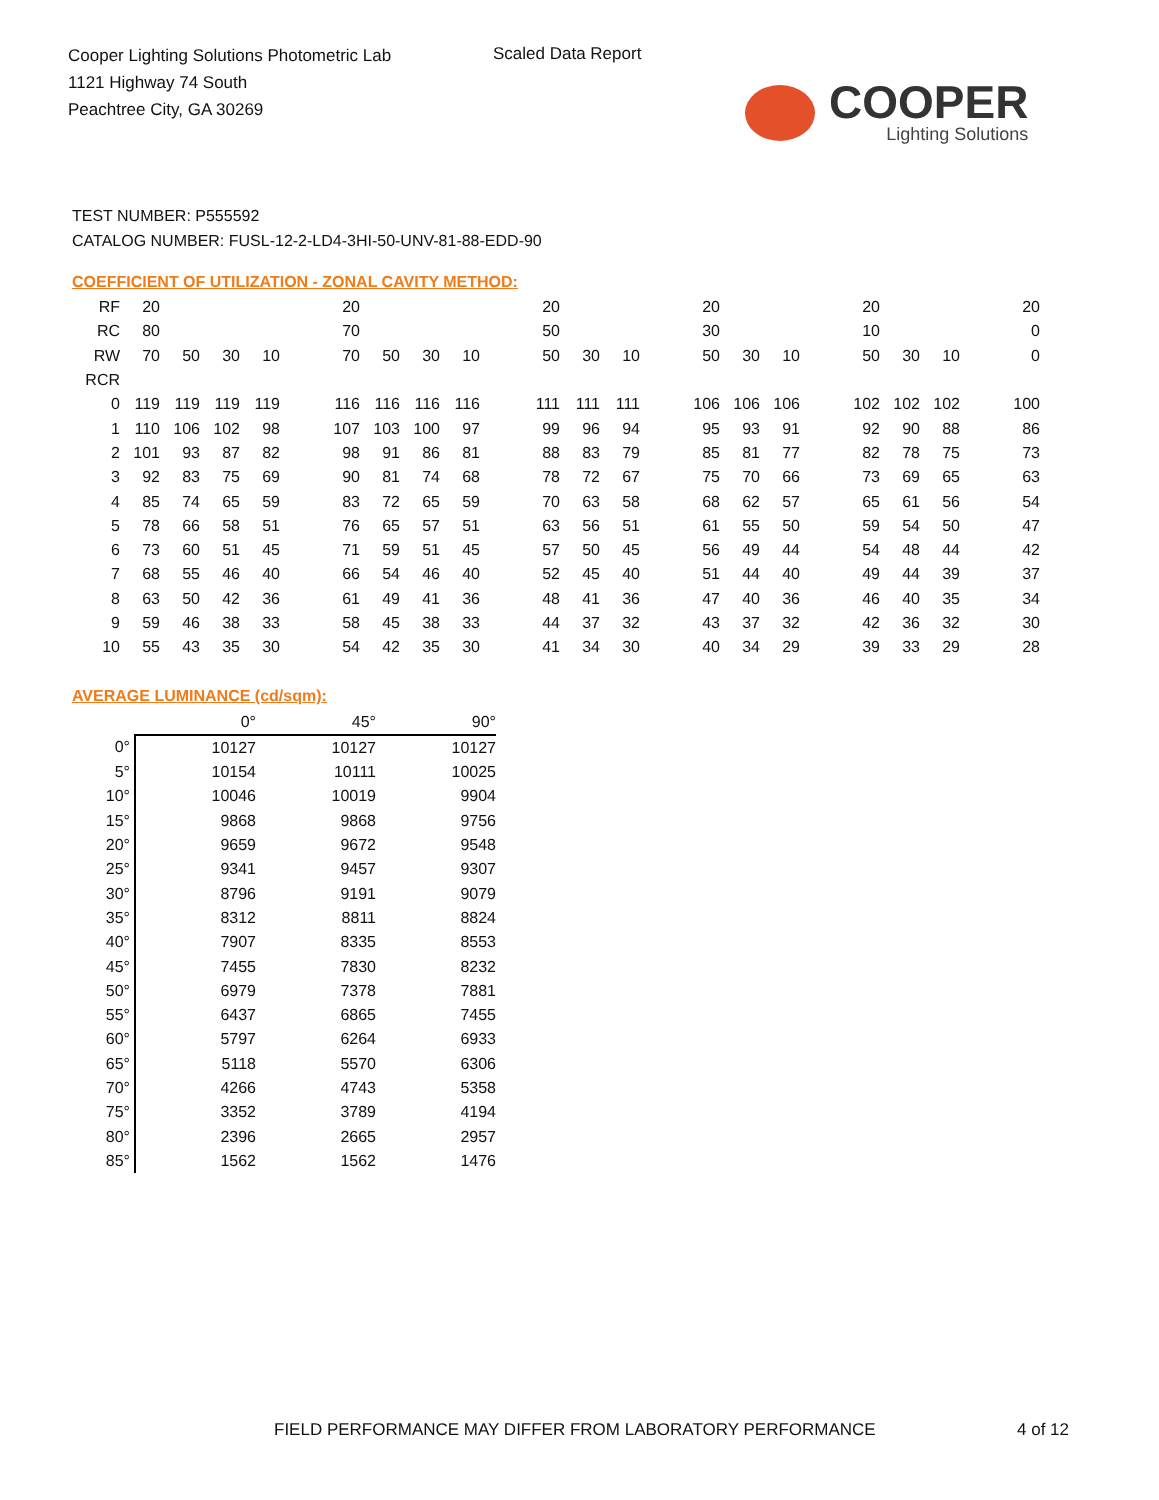Cooper Lighting Solutions Photometric Lab
1121 Highway 74 South
Peachtree City, GA 30269
Scaled Data Report
COOPER
Lighting Solutions
TEST NUMBER: P555592
CATALOG NUMBER: FUSL-12-2-LD4-3HI-50-UNV-81-88-EDD-90
COEFFICIENT OF UTILIZATION - ZONAL CAVITY METHOD:
| RF | 20 | | | | | 20 | | | | | 20 | | | | 20 | | | | 20 | | | | 20 |
| RC | 80 | | | | | 70 | | | | | 50 | | | | 30 | | | | 10 | | | | 0 |
| RW | 70 | 50 | 30 | 10 | | 70 | 50 | 30 | 10 | | 50 | 30 | 10 | | 50 | 30 | 10 | | 50 | 30 | 10 | | 0 |
| RCR | | | | | | | | | | | | | | | | | | | | | | | |
| 0 | 119 | 119 | 119 | 119 | | 116 | 116 | 116 | 116 | | 111 | 111 | 111 | | 106 | 106 | 106 | | 102 | 102 | 102 | | 100 |
| 1 | 110 | 106 | 102 | 98 | | 107 | 103 | 100 | 97 | | 99 | 96 | 94 | | 95 | 93 | 91 | | 92 | 90 | 88 | | 86 |
| 2 | 101 | 93 | 87 | 82 | | 98 | 91 | 86 | 81 | | 88 | 83 | 79 | | 85 | 81 | 77 | | 82 | 78 | 75 | | 73 |
| 3 | 92 | 83 | 75 | 69 | | 90 | 81 | 74 | 68 | | 78 | 72 | 67 | | 75 | 70 | 66 | | 73 | 69 | 65 | | 63 |
| 4 | 85 | 74 | 65 | 59 | | 83 | 72 | 65 | 59 | | 70 | 63 | 58 | | 68 | 62 | 57 | | 65 | 61 | 56 | | 54 |
| 5 | 78 | 66 | 58 | 51 | | 76 | 65 | 57 | 51 | | 63 | 56 | 51 | | 61 | 55 | 50 | | 59 | 54 | 50 | | 47 |
| 6 | 73 | 60 | 51 | 45 | | 71 | 59 | 51 | 45 | | 57 | 50 | 45 | | 56 | 49 | 44 | | 54 | 48 | 44 | | 42 |
| 7 | 68 | 55 | 46 | 40 | | 66 | 54 | 46 | 40 | | 52 | 45 | 40 | | 51 | 44 | 40 | | 49 | 44 | 39 | | 37 |
| 8 | 63 | 50 | 42 | 36 | | 61 | 49 | 41 | 36 | | 48 | 41 | 36 | | 47 | 40 | 36 | | 46 | 40 | 35 | | 34 |
| 9 | 59 | 46 | 38 | 33 | | 58 | 45 | 38 | 33 | | 44 | 37 | 32 | | 43 | 37 | 32 | | 42 | 36 | 32 | | 30 |
| 10 | 55 | 43 | 35 | 30 | | 54 | 42 | 35 | 30 | | 41 | 34 | 30 | | 40 | 34 | 29 | | 39 | 33 | 29 | | 28 |
AVERAGE LUMINANCE (cd/sqm):
| | 0° | 45° | 90° |
| --- | --- | --- | --- |
| 0° | 10127 | 10127 | 10127 |
| 5° | 10154 | 10111 | 10025 |
| 10° | 10046 | 10019 | 9904 |
| 15° | 9868 | 9868 | 9756 |
| 20° | 9659 | 9672 | 9548 |
| 25° | 9341 | 9457 | 9307 |
| 30° | 8796 | 9191 | 9079 |
| 35° | 8312 | 8811 | 8824 |
| 40° | 7907 | 8335 | 8553 |
| 45° | 7455 | 7830 | 8232 |
| 50° | 6979 | 7378 | 7881 |
| 55° | 6437 | 6865 | 7455 |
| 60° | 5797 | 6264 | 6933 |
| 65° | 5118 | 5570 | 6306 |
| 70° | 4266 | 4743 | 5358 |
| 75° | 3352 | 3789 | 4194 |
| 80° | 2396 | 2665 | 2957 |
| 85° | 1562 | 1562 | 1476 |
FIELD PERFORMANCE MAY DIFFER FROM LABORATORY PERFORMANCE
4 of 12